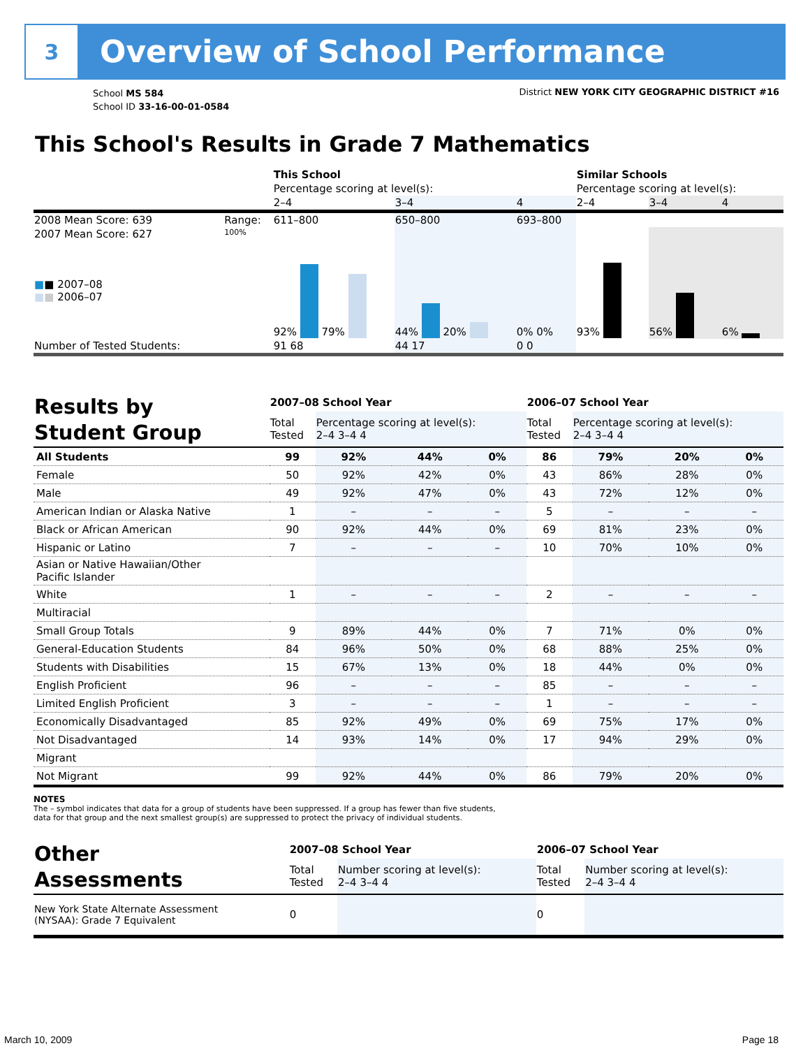3
Overview of School Performance
School MS 584
School ID 33-16-00-01-0584
District NEW YORK CITY GEOGRAPHIC DISTRICT #16
This School's Results in Grade 7 Mathematics
| | | This School | | | Similar Schools | | |
| | | Percentage scoring at level(s): | | | Percentage scoring at level(s): | | |
| | | 2–4 | 3–4 | 4 | 2–4 | 3–4 | 4 |
| 2008 Mean Score: 639 | Range: | 611–800 | 650–800 | 693–800 | | | |
| 2007 Mean Score: 627 ■ ■ 2007–08 ■ ■ 2006–07 | 100% | 92% 79% | 44% 20% | 0% 0% | 93% | 56% | 6% |
| Number of Tested Students: | | 91 68 | 44 17 | 0 0 | | | |
| Results by Student Group | 2007–08 School Year | | | | 2006–07 School Year | | | |
| --- | --- | --- | --- | --- | --- | --- | --- | --- |
| | Total Tested | Percentage scoring at level(s): 2–4 3–4 4 | | | Total Tested | Percentage scoring at level(s): 2–4 3–4 4 | | |
| All Students | 99 | 92% | 44% | 0% | 86 | 79% | 20% | 0% |
| Female | 50 | 92% | 42% | 0% | 43 | 86% | 28% | 0% |
| Male | 49 | 92% | 47% | 0% | 43 | 72% | 12% | 0% |
| American Indian or Alaska Native | 1 | – | – | – | 5 | – | – | – |
| Black or African American | 90 | 92% | 44% | 0% | 69 | 81% | 23% | 0% |
| Hispanic or Latino | 7 | – | – | – | 10 | 70% | 10% | 0% |
| Asian or Native Hawaiian/Other Pacific Islander | | | | | | | | |
| White | 1 | – | – | – | 2 | – | – | – |
| Multiracial | | | | | | | | |
| Small Group Totals | 9 | 89% | 44% | 0% | 7 | 71% | 0% | 0% |
| General-Education Students | 84 | 96% | 50% | 0% | 68 | 88% | 25% | 0% |
| Students with Disabilities | 15 | 67% | 13% | 0% | 18 | 44% | 0% | 0% |
| English Proficient | 96 | – | – | – | 85 | – | – | – |
| Limited English Proficient | 3 | – | – | – | 1 | – | – | – |
| Economically Disadvantaged | 85 | 92% | 49% | 0% | 69 | 75% | 17% | 0% |
| Not Disadvantaged | 14 | 93% | 14% | 0% | 17 | 94% | 29% | 0% |
| Migrant | | | | | | | | |
| Not Migrant | 99 | 92% | 44% | 0% | 86 | 79% | 20% | 0% |
NOTES
The – symbol indicates that data for a group of students have been suppressed. If a group has fewer than five students,
data for that group and the next smallest group(s) are suppressed to protect the privacy of individual students.
| Other Assessments | 2007–08 School Year | | 2006–07 School Year | |
| | Total Tested | Number scoring at level(s): 2–4 3–4 4 | Total Tested | Number scoring at level(s): 2–4 3–4 4 |
| New York State Alternate Assessment (NYSAA): Grade 7 Equivalent | 0 | | 0 | |
March 10, 2009 Page 18